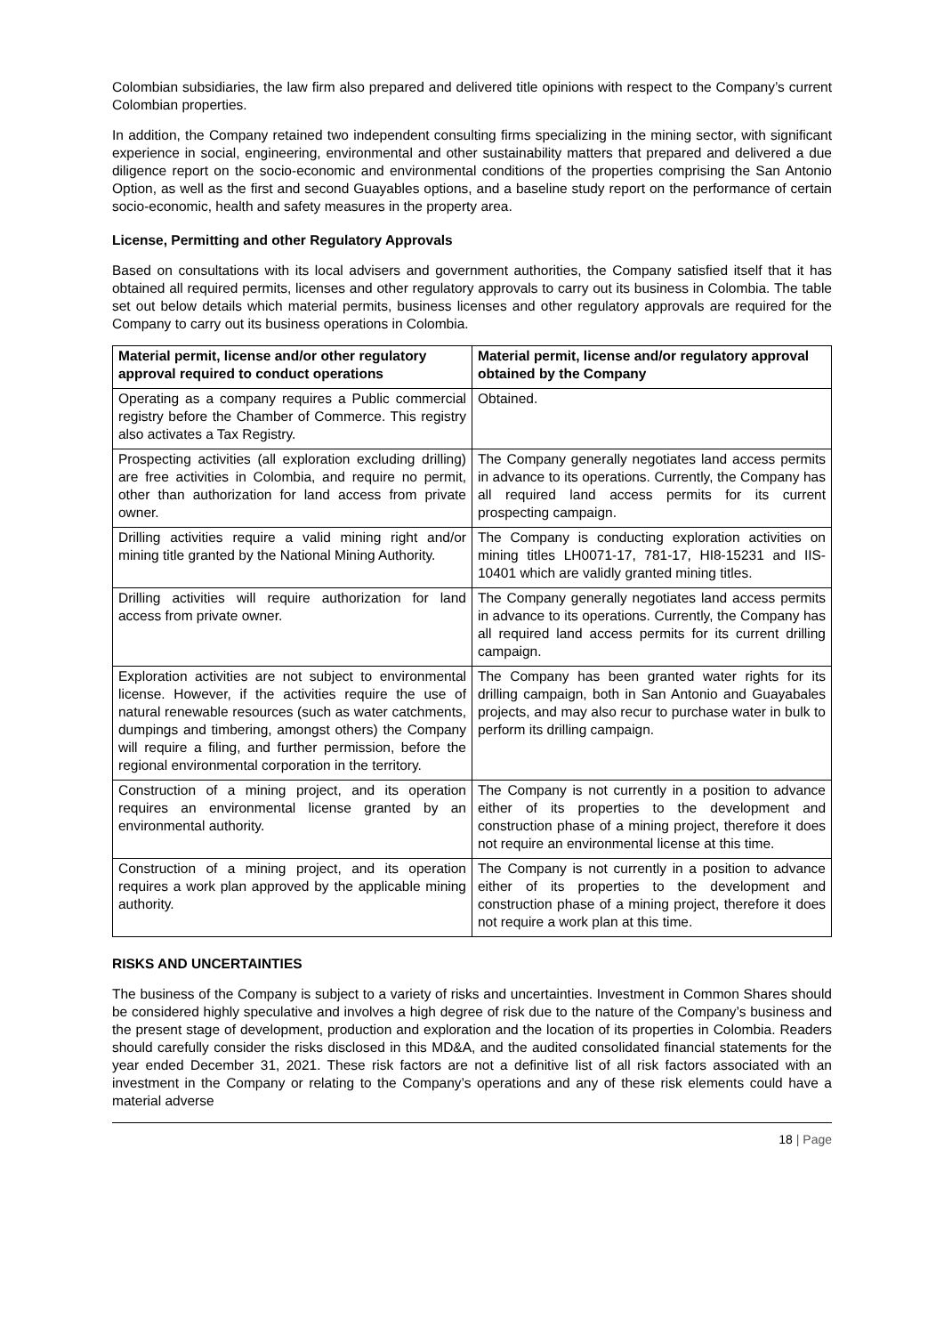Colombian subsidiaries, the law firm also prepared and delivered title opinions with respect to the Company’s current Colombian properties.
In addition, the Company retained two independent consulting firms specializing in the mining sector, with significant experience in social, engineering, environmental and other sustainability matters that prepared and delivered a due diligence report on the socio-economic and environmental conditions of the properties comprising the San Antonio Option, as well as the first and second Guayables options, and a baseline study report on the performance of certain socio-economic, health and safety measures in the property area.
License, Permitting and other Regulatory Approvals
Based on consultations with its local advisers and government authorities, the Company satisfied itself that it has obtained all required permits, licenses and other regulatory approvals to carry out its business in Colombia. The table set out below details which material permits, business licenses and other regulatory approvals are required for the Company to carry out its business operations in Colombia.
| Material permit, license and/or other regulatory approval required to conduct operations | Material permit, license and/or regulatory approval obtained by the Company |
| --- | --- |
| Operating as a company requires a Public commercial registry before the Chamber of Commerce. This registry also activates a Tax Registry. | Obtained. |
| Prospecting activities (all exploration excluding drilling) are free activities in Colombia, and require no permit, other than authorization for land access from private owner. | The Company generally negotiates land access permits in advance to its operations. Currently, the Company has all required land access permits for its current prospecting campaign. |
| Drilling activities require a valid mining right and/or mining title granted by the National Mining Authority. | The Company is conducting exploration activities on mining titles LH0071-17, 781-17, HI8-15231 and IIS-10401 which are validly granted mining titles. |
| Drilling activities will require authorization for land access from private owner. | The Company generally negotiates land access permits in advance to its operations. Currently, the Company has all required land access permits for its current drilling campaign. |
| Exploration activities are not subject to environmental license. However, if the activities require the use of natural renewable resources (such as water catchments, dumpings and timbering, amongst others) the Company will require a filing, and further permission, before the regional environmental corporation in the territory. | The Company has been granted water rights for its drilling campaign, both in San Antonio and Guayabales projects, and may also recur to purchase water in bulk to perform its drilling campaign. |
| Construction of a mining project, and its operation requires an environmental license granted by an environmental authority. | The Company is not currently in a position to advance either of its properties to the development and construction phase of a mining project, therefore it does not require an environmental license at this time. |
| Construction of a mining project, and its operation requires a work plan approved by the applicable mining authority. | The Company is not currently in a position to advance either of its properties to the development and construction phase of a mining project, therefore it does not require a work plan at this time. |
RISKS AND UNCERTAINTIES
The business of the Company is subject to a variety of risks and uncertainties. Investment in Common Shares should be considered highly speculative and involves a high degree of risk due to the nature of the Company’s business and the present stage of development, production and exploration and the location of its properties in Colombia. Readers should carefully consider the risks disclosed in this MD&A, and the audited consolidated financial statements for the year ended December 31, 2021. These risk factors are not a definitive list of all risk factors associated with an investment in the Company or relating to the Company’s operations and any of these risk elements could have a material adverse
18 | Page